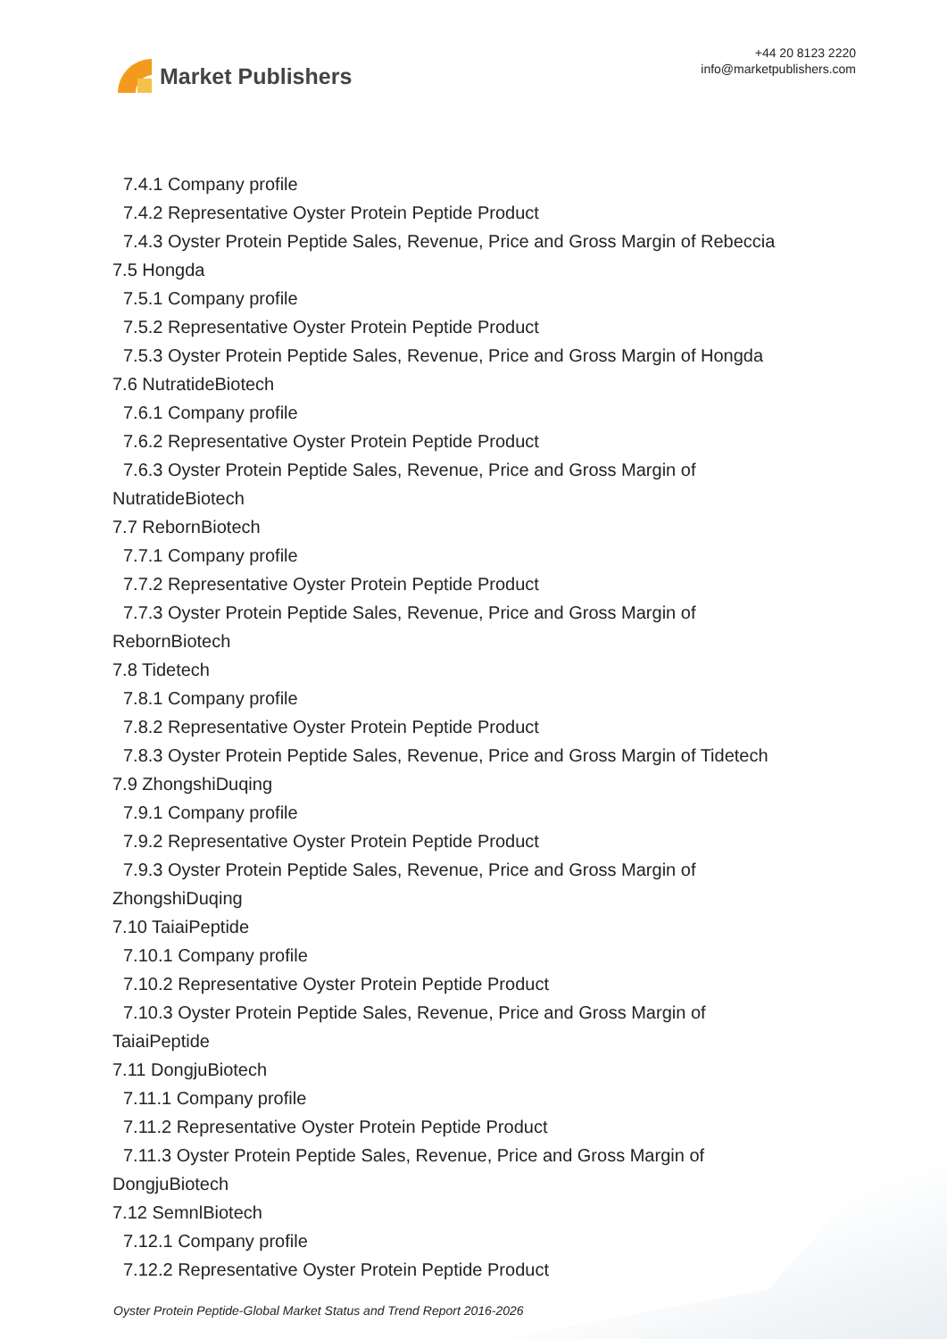Market Publishers
+44 20 8123 2220
info@marketpublishers.com
7.4.1 Company profile
7.4.2 Representative Oyster Protein Peptide Product
7.4.3 Oyster Protein Peptide Sales, Revenue, Price and Gross Margin of Rebeccia
7.5 Hongda
7.5.1 Company profile
7.5.2 Representative Oyster Protein Peptide Product
7.5.3 Oyster Protein Peptide Sales, Revenue, Price and Gross Margin of Hongda
7.6 NutratideBiotech
7.6.1 Company profile
7.6.2 Representative Oyster Protein Peptide Product
7.6.3 Oyster Protein Peptide Sales, Revenue, Price and Gross Margin of
NutratideBiotech
7.7 RebornBiotech
7.7.1 Company profile
7.7.2 Representative Oyster Protein Peptide Product
7.7.3 Oyster Protein Peptide Sales, Revenue, Price and Gross Margin of
RebornBiotech
7.8 Tidetech
7.8.1 Company profile
7.8.2 Representative Oyster Protein Peptide Product
7.8.3 Oyster Protein Peptide Sales, Revenue, Price and Gross Margin of Tidetech
7.9 ZhongshiDuqing
7.9.1 Company profile
7.9.2 Representative Oyster Protein Peptide Product
7.9.3 Oyster Protein Peptide Sales, Revenue, Price and Gross Margin of
ZhongshiDuqing
7.10 TaiaiPeptide
7.10.1 Company profile
7.10.2 Representative Oyster Protein Peptide Product
7.10.3 Oyster Protein Peptide Sales, Revenue, Price and Gross Margin of
TaiaiPeptide
7.11 DongjuBiotech
7.11.1 Company profile
7.11.2 Representative Oyster Protein Peptide Product
7.11.3 Oyster Protein Peptide Sales, Revenue, Price and Gross Margin of
DongjuBiotech
7.12 SemnlBiotech
7.12.1 Company profile
7.12.2 Representative Oyster Protein Peptide Product
Oyster Protein Peptide-Global Market Status and Trend Report 2016-2026